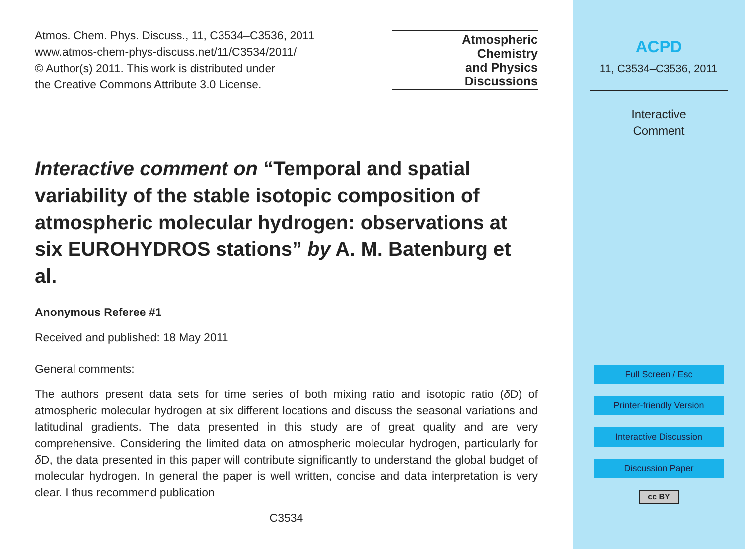Atmos. Chem. Phys. Discuss., 11, C3534–C3536, 2011
www.atmos-chem-phys-discuss.net/11/C3534/2011/
© Author(s) 2011. This work is distributed under
the Creative Commons Attribute 3.0 License.
Atmospheric
Chemistry
and Physics
Discussions
Interactive comment on “Temporal and spatial variability of the stable isotopic composition of atmospheric molecular hydrogen: observations at six EUROHYDROS stations” by A. M. Batenburg et al.
Anonymous Referee #1
Received and published: 18 May 2011
General comments:
The authors present data sets for time series of both mixing ratio and isotopic ratio (δ D) of atmospheric molecular hydrogen at six different locations and discuss the seasonal variations and latitudinal gradients. The data presented in this study are of great quality and are very comprehensive. Considering the limited data on atmospheric molecular hydrogen, particularly for δ D, the data presented in this paper will contribute significantly to understand the global budget of molecular hydrogen. In general the paper is well written, concise and data interpretation is very clear. I thus recommend publication
C3534
ACPD
11, C3534–C3536, 2011
Interactive
Comment
Full Screen / Esc
Printer-friendly Version
Interactive Discussion
Discussion Paper
cc BY